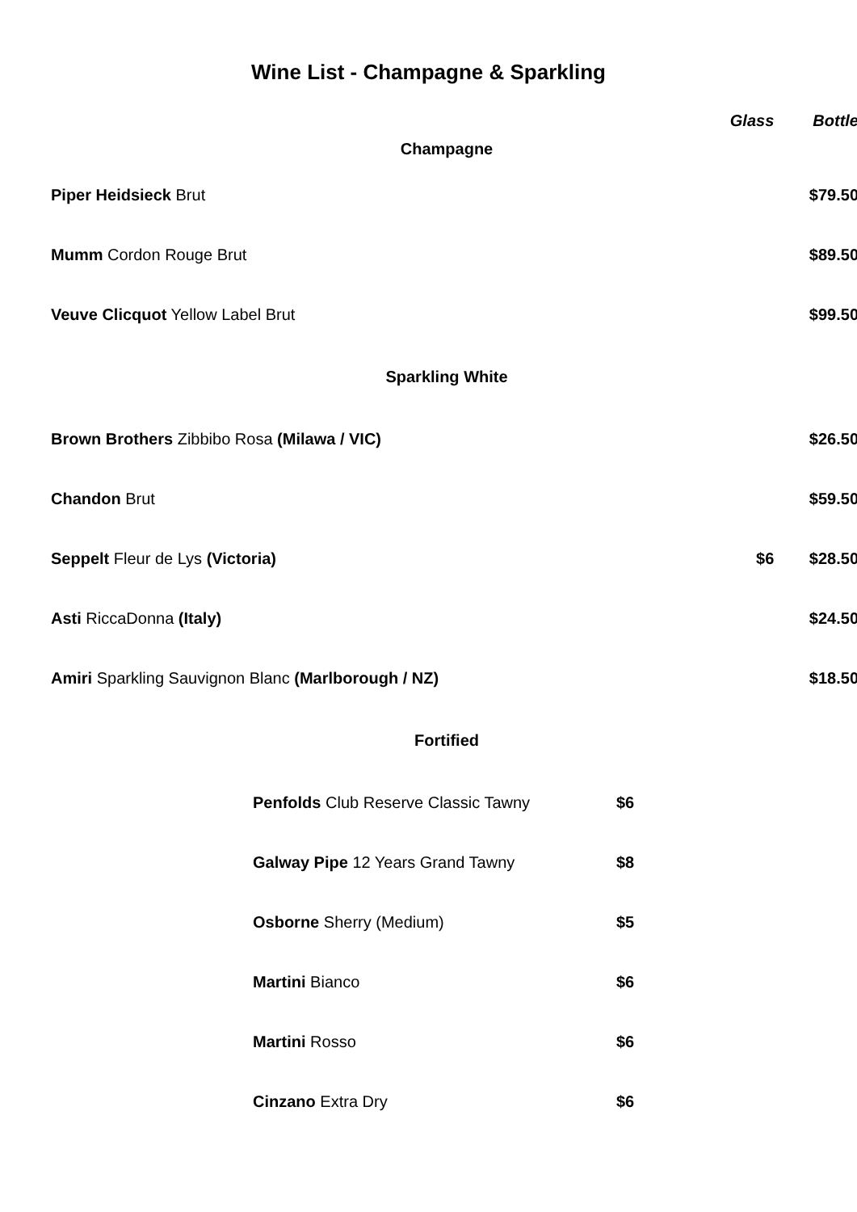Wine List - Champagne & Sparkling
| | Glass | Bottle |
| Champagne | | |
| Piper Heidsieck Brut | | $79.50 |
| Mumm Cordon Rouge Brut | | $89.50 |
| Veuve Clicquot Yellow Label Brut | | $99.50 |
| Sparkling White | | |
| Brown Brothers Zibbibo Rosa (Milawa / VIC) | | $26.50 |
| Chandon Brut | | $59.50 |
| Seppelt Fleur de Lys (Victoria) | $6 | $28.50 |
| Asti RiccaDonna (Italy) | | $24.50 |
| Amiri Sparkling Sauvignon Blanc (Marlborough / NZ) | | $18.50 |
| Fortified | | |
| Penfolds Club Reserve Classic Tawny | $6 |
| Galway Pipe 12 Years Grand Tawny | $8 |
| Osborne Sherry (Medium) | $5 |
| Martini Bianco | $6 |
| Martini Rosso | $6 |
| Cinzano Extra Dry | $6 |